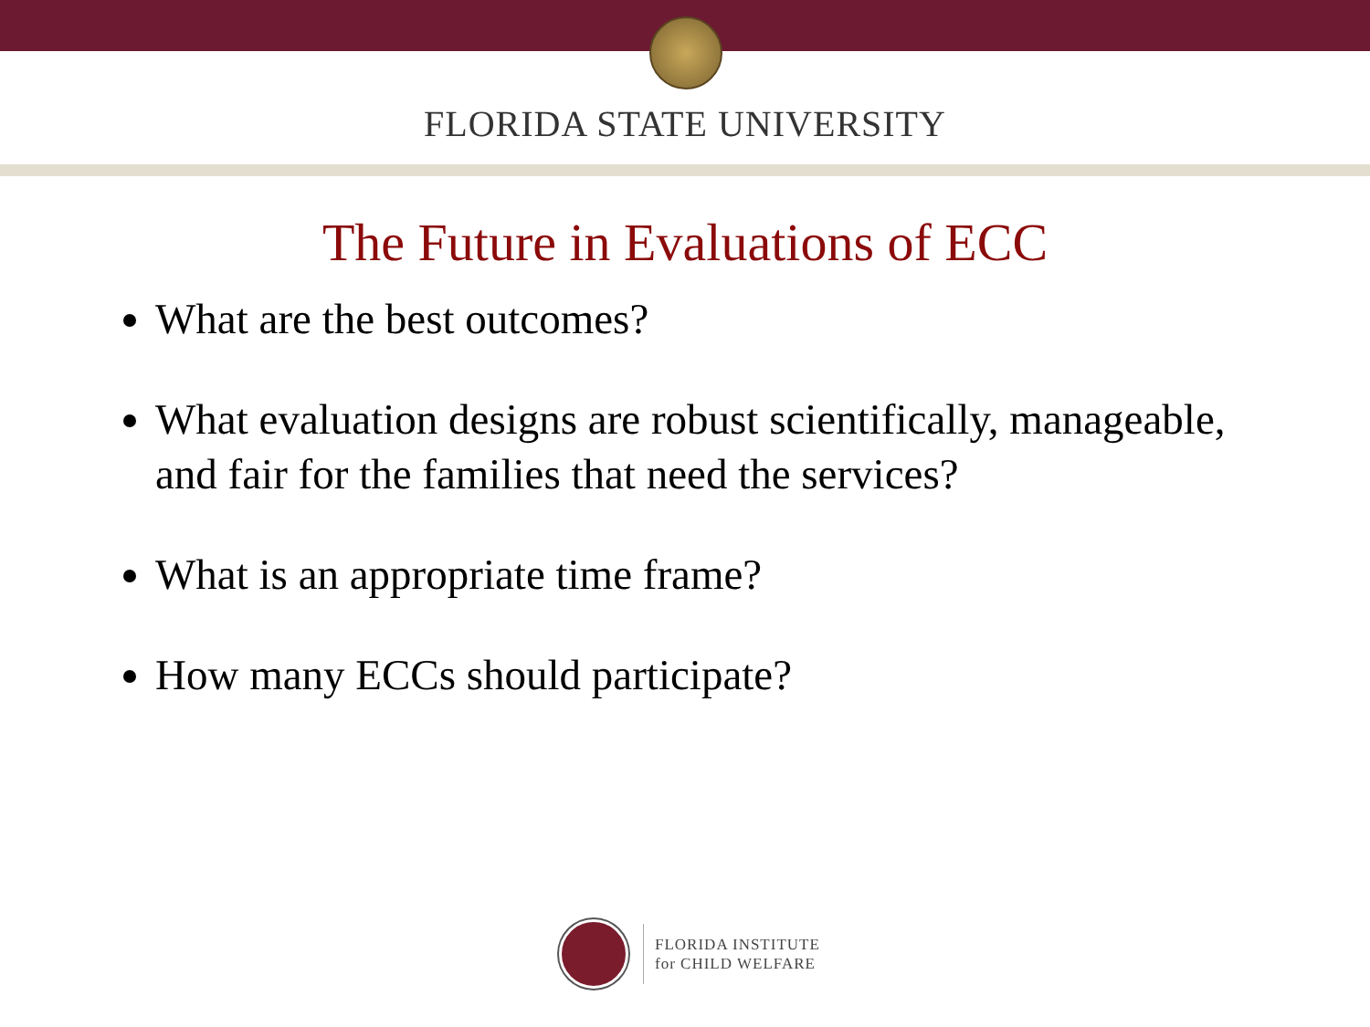FLORIDA STATE UNIVERSITY
The Future in Evaluations of ECC
What are the best outcomes?
What evaluation designs are robust scientifically, manageable, and fair for the families that need the services?
What is an appropriate time frame?
How many ECCs should participate?
FLORIDA INSTITUTE
for CHILD WELFARE